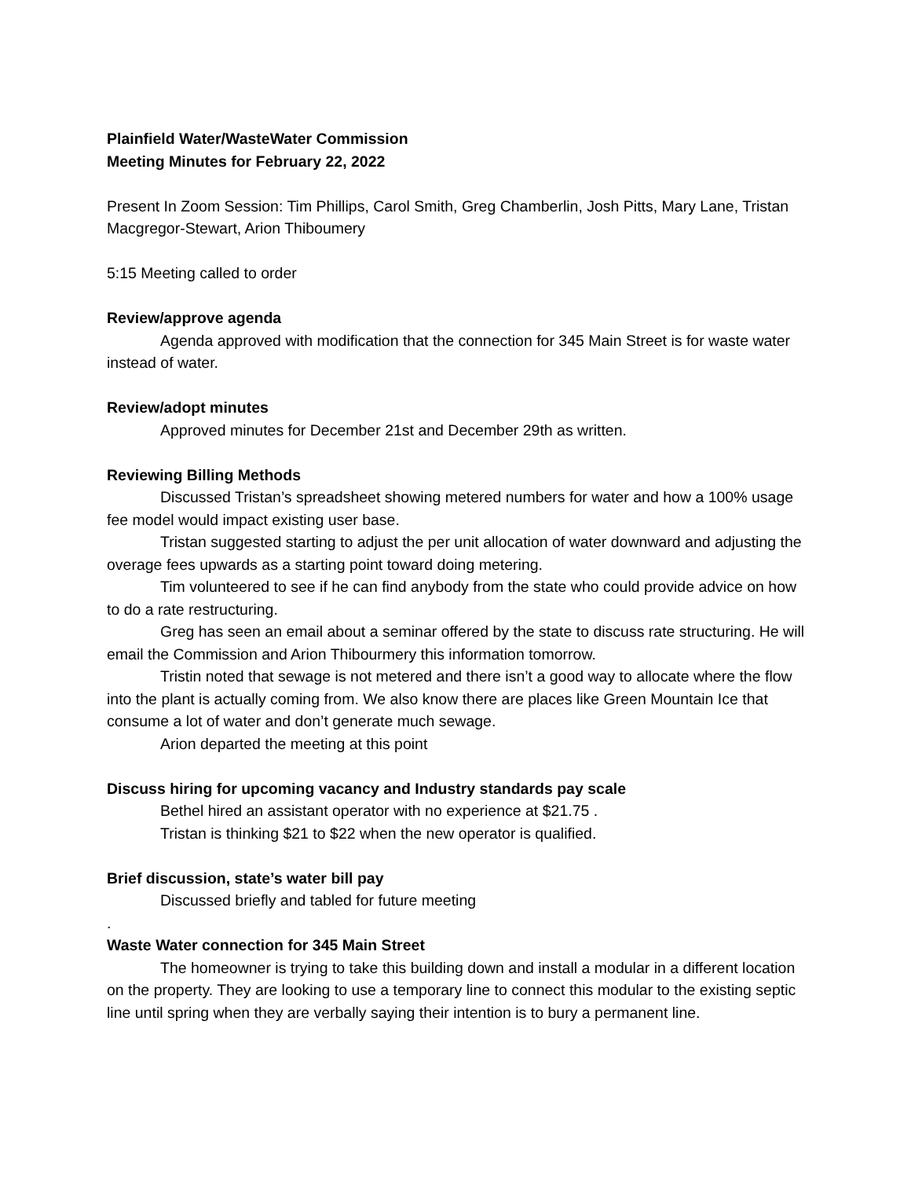Plainfield Water/WasteWater Commission
Meeting Minutes for February 22, 2022
Present In Zoom Session: Tim Phillips, Carol Smith, Greg Chamberlin, Josh Pitts, Mary Lane, Tristan Macgregor-Stewart, Arion Thiboumery
5:15 Meeting called to order
Review/approve agenda
Agenda approved with modification that the connection for 345 Main Street is for waste water instead of water.
Review/adopt minutes
Approved minutes for December 21st and December 29th as written.
Reviewing Billing Methods
Discussed Tristan’s spreadsheet showing metered numbers for water and how a 100% usage fee model would impact existing user base.
Tristan suggested starting to adjust the per unit allocation of water downward and adjusting the overage fees upwards as a starting point toward doing metering.
Tim volunteered to see if he can find anybody from the state who could provide advice on how to do a rate restructuring.
Greg has seen an email about a seminar offered by the state to discuss rate structuring. He will email the Commission and Arion Thibourmery this information tomorrow.
Tristin noted that sewage is not metered and there isn’t a good way to allocate where the flow into the plant is actually coming from. We also know there are places like Green Mountain Ice that consume a lot of water and don’t generate much sewage.
Arion departed the meeting at this point
Discuss hiring for upcoming vacancy and Industry standards pay scale
Bethel hired an assistant operator with no experience at $21.75 .
Tristan is thinking $21 to $22 when the new operator is qualified.
Brief discussion, state’s water bill pay
Discussed briefly and tabled for future meeting
.
Waste Water connection for 345 Main Street
The homeowner is trying to take this building down and install a modular in a different location on the property. They are looking to use a temporary line to connect this modular to the existing septic line until spring when they are verbally saying their intention is to bury a permanent line.